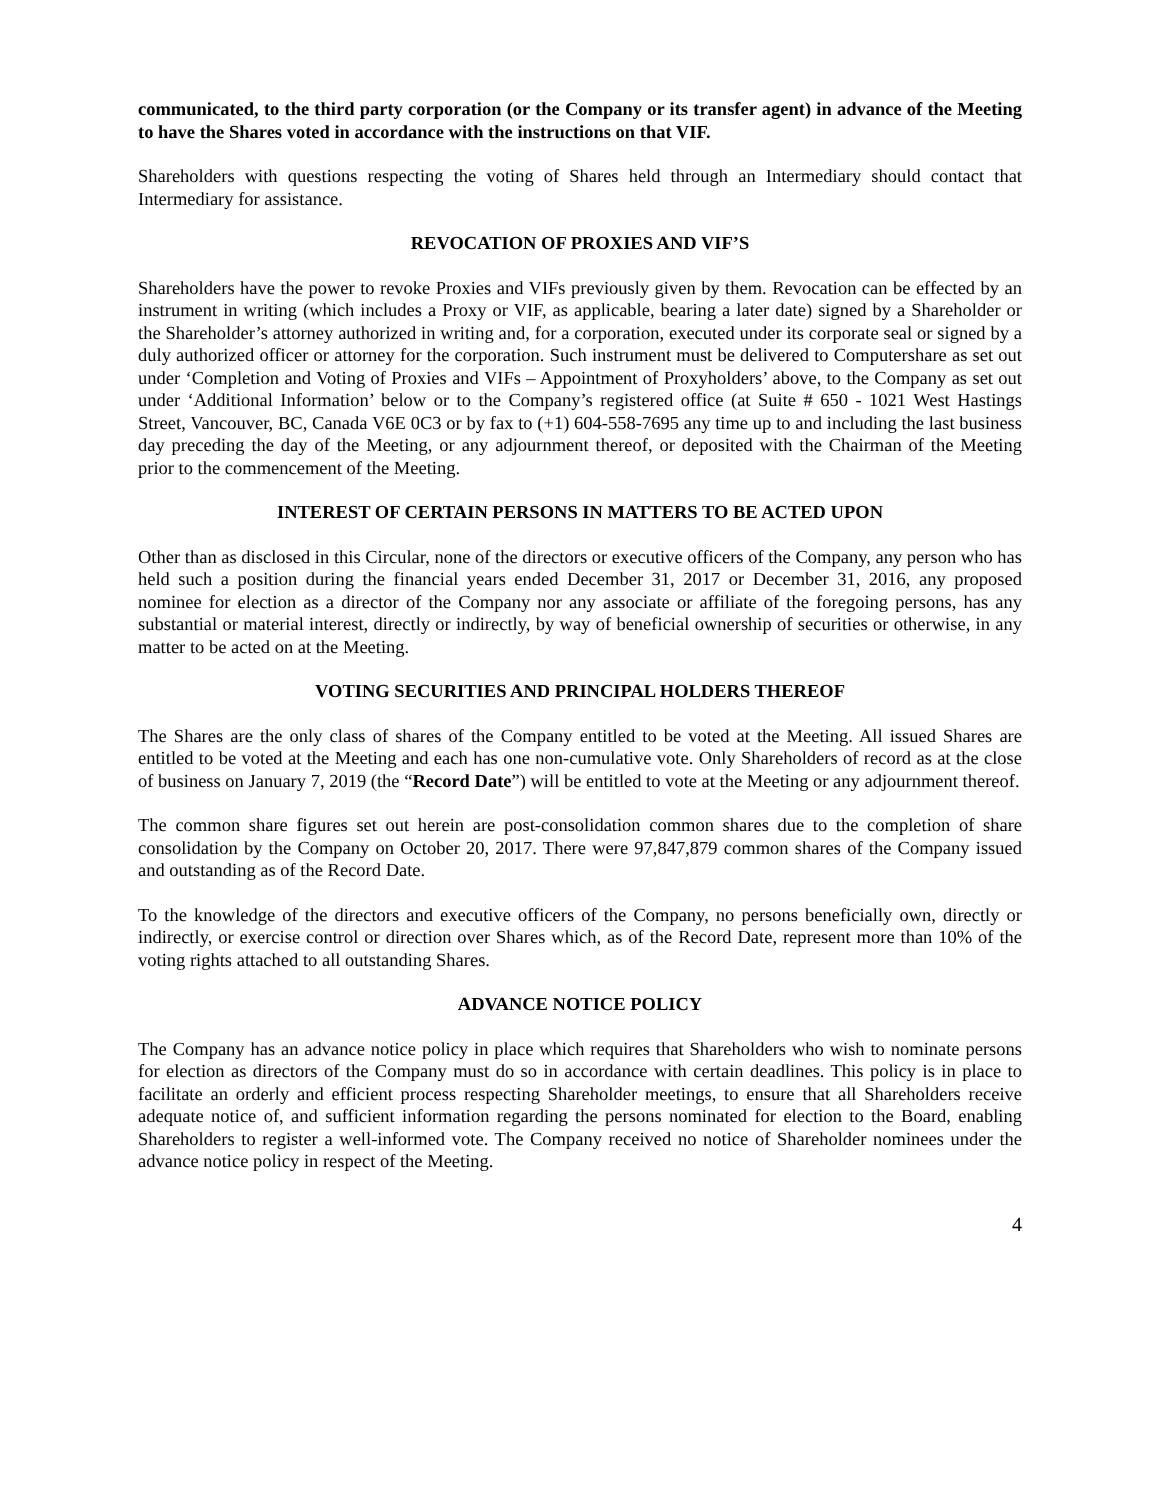communicated, to the third party corporation (or the Company or its transfer agent) in advance of the Meeting to have the Shares voted in accordance with the instructions on that VIF.
Shareholders with questions respecting the voting of Shares held through an Intermediary should contact that Intermediary for assistance.
REVOCATION OF PROXIES AND VIF’S
Shareholders have the power to revoke Proxies and VIFs previously given by them. Revocation can be effected by an instrument in writing (which includes a Proxy or VIF, as applicable, bearing a later date) signed by a Shareholder or the Shareholder’s attorney authorized in writing and, for a corporation, executed under its corporate seal or signed by a duly authorized officer or attorney for the corporation. Such instrument must be delivered to Computershare as set out under ‘Completion and Voting of Proxies and VIFs – Appointment of Proxyholders’ above, to the Company as set out under ‘Additional Information’ below or to the Company’s registered office (at Suite # 650 - 1021 West Hastings Street, Vancouver, BC, Canada V6E 0C3 or by fax to (+1) 604-558-7695 any time up to and including the last business day preceding the day of the Meeting, or any adjournment thereof, or deposited with the Chairman of the Meeting prior to the commencement of the Meeting.
INTEREST OF CERTAIN PERSONS IN MATTERS TO BE ACTED UPON
Other than as disclosed in this Circular, none of the directors or executive officers of the Company, any person who has held such a position during the financial years ended December 31, 2017 or December 31, 2016, any proposed nominee for election as a director of the Company nor any associate or affiliate of the foregoing persons, has any substantial or material interest, directly or indirectly, by way of beneficial ownership of securities or otherwise, in any matter to be acted on at the Meeting.
VOTING SECURITIES AND PRINCIPAL HOLDERS THEREOF
The Shares are the only class of shares of the Company entitled to be voted at the Meeting. All issued Shares are entitled to be voted at the Meeting and each has one non-cumulative vote. Only Shareholders of record as at the close of business on January 7, 2019 (the “Record Date”) will be entitled to vote at the Meeting or any adjournment thereof.
The common share figures set out herein are post-consolidation common shares due to the completion of share consolidation by the Company on October 20, 2017. There were 97,847,879 common shares of the Company issued and outstanding as of the Record Date.
To the knowledge of the directors and executive officers of the Company, no persons beneficially own, directly or indirectly, or exercise control or direction over Shares which, as of the Record Date, represent more than 10% of the voting rights attached to all outstanding Shares.
ADVANCE NOTICE POLICY
The Company has an advance notice policy in place which requires that Shareholders who wish to nominate persons for election as directors of the Company must do so in accordance with certain deadlines. This policy is in place to facilitate an orderly and efficient process respecting Shareholder meetings, to ensure that all Shareholders receive adequate notice of, and sufficient information regarding the persons nominated for election to the Board, enabling Shareholders to register a well-informed vote. The Company received no notice of Shareholder nominees under the advance notice policy in respect of the Meeting.
4